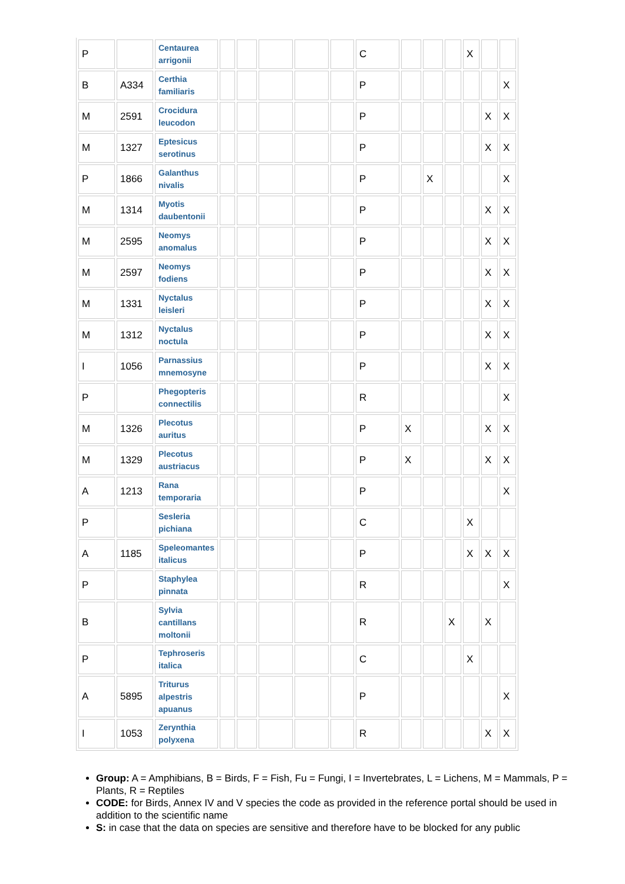| P | | Centaurea arrigonii | | | | | | C | | | | X | | |
| B | A334 | Certhia familiaris | | | | | | P | | | | | | X |
| M | 2591 | Crocidura leucodon | | | | | | P | | | | | X | X |
| M | 1327 | Eptesicus serotinus | | | | | | P | | | | | X | X |
| P | 1866 | Galanthus nivalis | | | | | | P | | X | | | | X |
| M | 1314 | Myotis daubentonii | | | | | | P | | | | | X | X |
| M | 2595 | Neomys anomalus | | | | | | P | | | | | X | X |
| M | 2597 | Neomys fodiens | | | | | | P | | | | | X | X |
| M | 1331 | Nyctalus leisleri | | | | | | P | | | | | X | X |
| M | 1312 | Nyctalus noctula | | | | | | P | | | | | X | X |
| I | 1056 | Parnassius mnemosyne | | | | | | P | | | | | X | X |
| P | | Phegopteris connectilis | | | | | | R | | | | | | X |
| M | 1326 | Plecotus auritus | | | | | | P | X | | | | X | X |
| M | 1329 | Plecotus austriacus | | | | | | P | X | | | | X | X |
| A | 1213 | Rana temporaria | | | | | | P | | | | | | X |
| P | | Sesleria pichiana | | | | | | C | | | | X | | |
| A | 1185 | Speleomantes italicus | | | | | | P | | | | X | X | X |
| P | | Staphylea pinnata | | | | | | R | | | | | | X |
| B | | Sylvia cantillans moltonii | | | | | | R | | | X | | X | |
| P | | Tephroseris italica | | | | | | C | | | | X | | |
| A | 5895 | Triturus alpestris apuanus | | | | | | P | | | | | | X |
| I | 1053 | Zerynthia polyxena | | | | | | R | | | | | X | X |
Group: A = Amphibians, B = Birds, F = Fish, Fu = Fungi, I = Invertebrates, L = Lichens, M = Mammals, P = Plants, R = Reptiles
CODE: for Birds, Annex IV and V species the code as provided in the reference portal should be used in addition to the scientific name
S: in case that the data on species are sensitive and therefore have to be blocked for any public